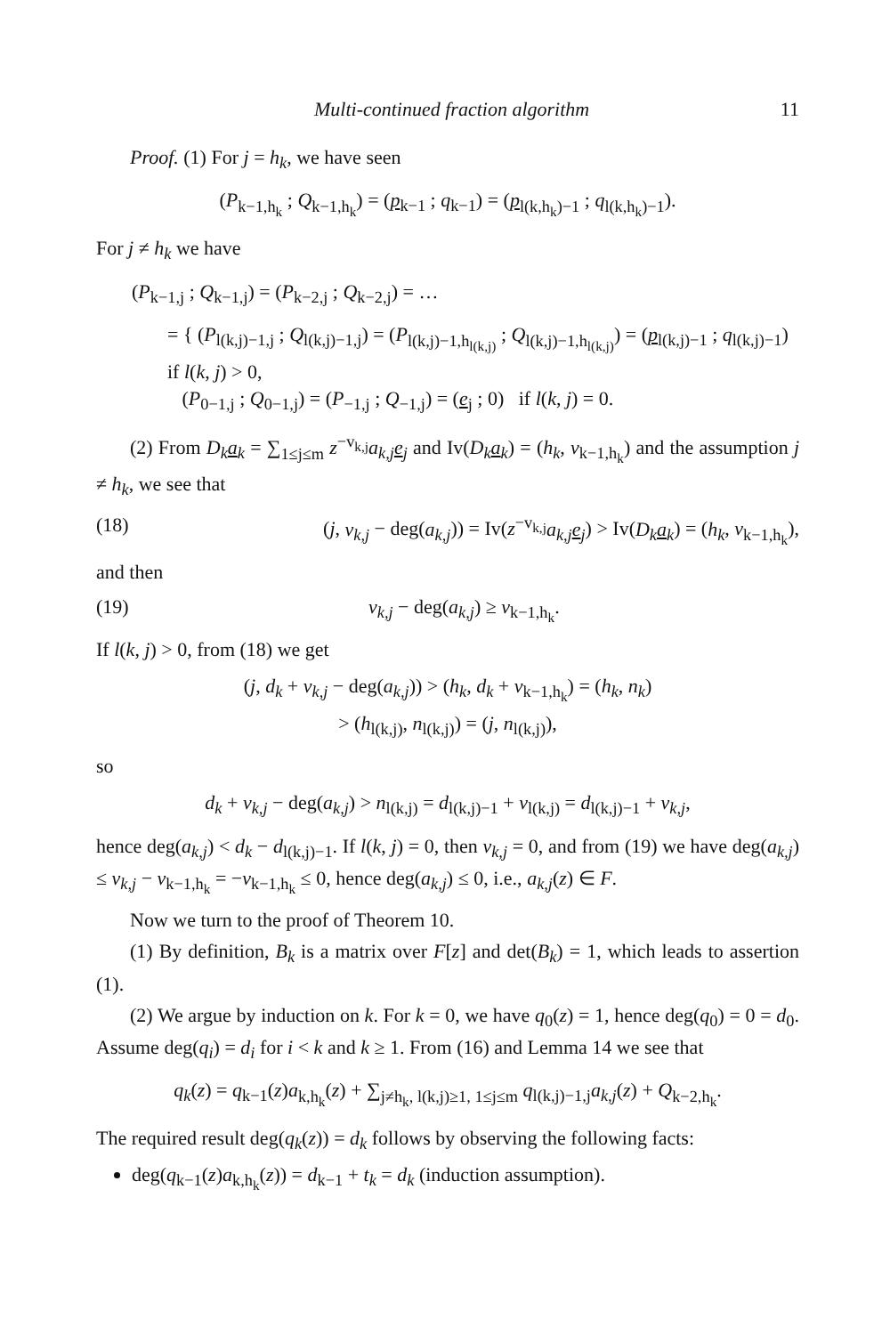Multi-continued fraction algorithm 11
Proof. (1) For j = h<sub>k</sub>, we have seen
(P<sub>k−1,h<sub>k</sub></sub> ; Q<sub>k−1,h<sub>k</sub></sub>) = (p<sub>k−1</sub> ; q<sub>k−1</sub>) = (p<sub>l(k,h<sub>k</sub>)−1</sub> ; q<sub>l(k,h<sub>k</sub>)−1</sub>).
For j ≠ h<sub>k</sub> we have
(P<sub>k−1,j</sub> ; Q<sub>k−1,j</sub>) = (P<sub>k−2,j</sub> ; Q<sub>k−2,j</sub>) = …
= { (P<sub>l(k,j)−1,j</sub> ; Q<sub>l(k,j)−1,j</sub>) = (P<sub>l(k,j)−1,h<sub>l(k,j)</sub></sub> ; Q<sub>l(k,j)−1,h<sub>l(k,j)</sub></sub>) = (p<sub>l(k,j)−1</sub> ; q<sub>l(k,j)−1</sub>) if l(k, j) > 0,
(P<sub>0−1,j</sub> ; Q<sub>0−1,j</sub>) = (P<sub>−1,j</sub> ; Q<sub>−1,j</sub>) = (e<sub>j</sub> ; 0) if l(k, j) = 0.
(2) From D<sub>k</sub>a<sub>k</sub> = ∑<sub>1≤j≤m</sub> z<sup>−v<sub>k,j</sub></sup>a<sub>k,j</sub>e<sub>j</sub> and Iv(D<sub>k</sub>a<sub>k</sub>) = (h<sub>k</sub>, v<sub>k−1,h<sub>k</sub></sub>) and the assumption j ≠ h<sub>k</sub>, we see that
(18) (j, v<sub>k,j</sub> − deg(a<sub>k,j</sub>)) = Iv(z<sup>−v<sub>k,j</sub></sup>a<sub>k,j</sub>e<sub>j</sub>) > Iv(D<sub>k</sub>a<sub>k</sub>) = (h<sub>k</sub>, v<sub>k−1,h<sub>k</sub></sub>),
and then
(19) v<sub>k,j</sub> − deg(a<sub>k,j</sub>) ≥ v<sub>k−1,h<sub>k</sub></sub>.
If l(k, j) > 0, from (18) we get
(j, d<sub>k</sub> + v<sub>k,j</sub> − deg(a<sub>k,j</sub>)) > (h<sub>k</sub>, d<sub>k</sub> + v<sub>k−1,h<sub>k</sub></sub>) = (h<sub>k</sub>, n<sub>k</sub>)
> (h<sub>l(k,j)</sub>, n<sub>l(k,j)</sub>) = (j, n<sub>l(k,j)</sub>),
so
d<sub>k</sub> + v<sub>k,j</sub> − deg(a<sub>k,j</sub>) > n<sub>l(k,j)</sub> = d<sub>l(k,j)−1</sub> + v<sub>l(k,j)</sub> = d<sub>l(k,j)−1</sub> + v<sub>k,j</sub>,
hence deg(a<sub>k,j</sub>) < d<sub>k</sub> − d<sub>l(k,j)−1</sub>. If l(k, j) = 0, then v<sub>k,j</sub> = 0, and from (19) we have deg(a<sub>k,j</sub>) ≤ v<sub>k,j</sub> − v<sub>k−1,h<sub>k</sub></sub> = −v<sub>k−1,h<sub>k</sub></sub> ≤ 0, hence deg(a<sub>k,j</sub>) ≤ 0, i.e., a<sub>k,j</sub>(z) ∈ F.
Now we turn to the proof of Theorem 10.
(1) By definition, B<sub>k</sub> is a matrix over F[z] and det(B<sub>k</sub>) = 1, which leads to assertion (1).
(2) We argue by induction on k. For k = 0, we have q<sub>0</sub>(z) = 1, hence deg(q<sub>0</sub>) = 0 = d<sub>0</sub>. Assume deg(q<sub>i</sub>) = d<sub>i</sub> for i < k and k ≥ 1. From (16) and Lemma 14 we see that
q<sub>k</sub>(z) = q<sub>k−1</sub>(z)a<sub>k,h<sub>k</sub></sub>(z) + ∑<sub>j≠h<sub>k</sub>, l(k,j)≥1, 1≤j≤m</sub> q<sub>l(k,j)−1,j</sub>a<sub>k,j</sub>(z) + Q<sub>k−2,h<sub>k</sub></sub>.
The required result deg(q<sub>k</sub>(z)) = d<sub>k</sub> follows by observing the following facts:
deg(q<sub>k−1</sub>(z)a<sub>k,h<sub>k</sub></sub>(z)) = d<sub>k−1</sub> + t<sub>k</sub> = d<sub>k</sub> (induction assumption).